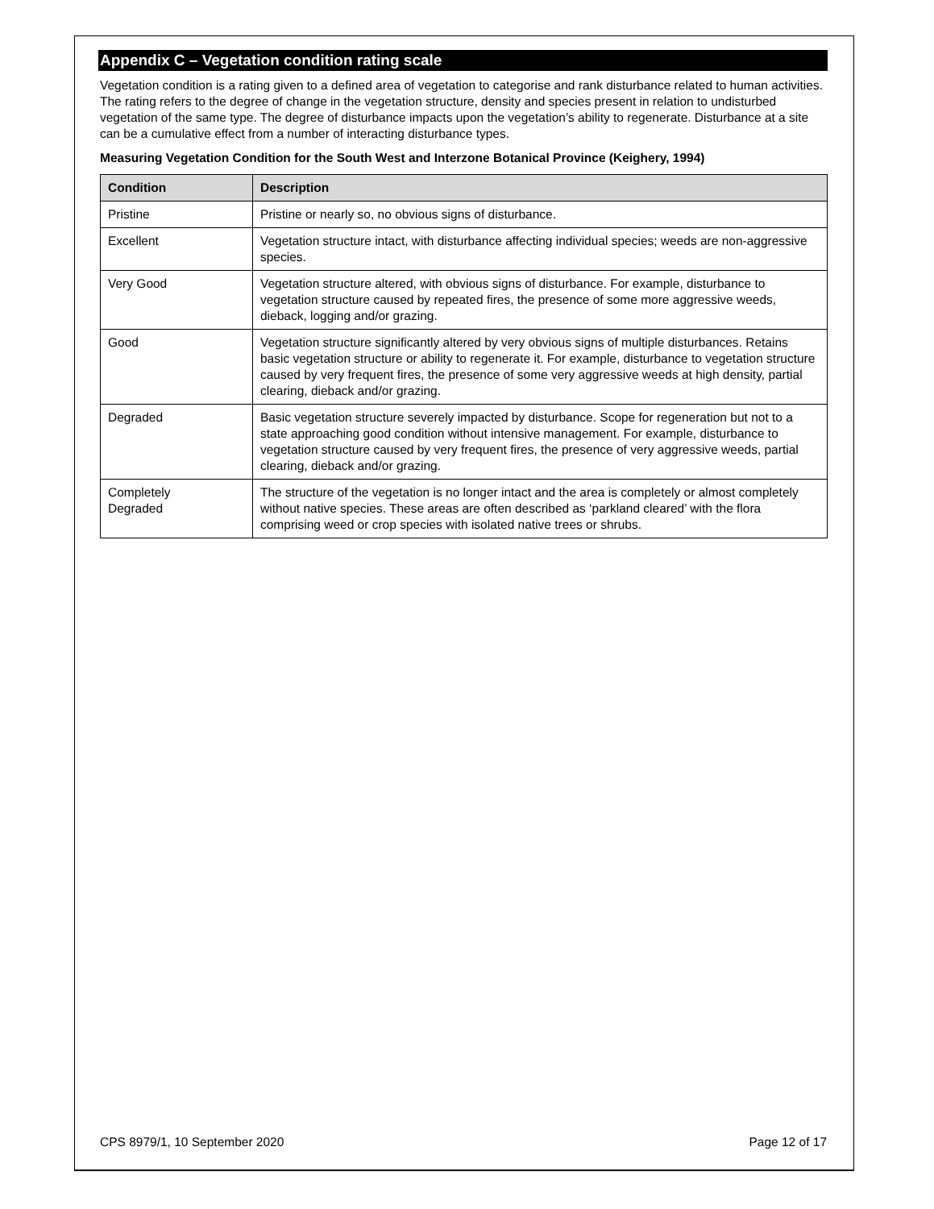Appendix C – Vegetation condition rating scale
Vegetation condition is a rating given to a defined area of vegetation to categorise and rank disturbance related to human activities. The rating refers to the degree of change in the vegetation structure, density and species present in relation to undisturbed vegetation of the same type. The degree of disturbance impacts upon the vegetation’s ability to regenerate. Disturbance at a site can be a cumulative effect from a number of interacting disturbance types.
Measuring Vegetation Condition for the South West and Interzone Botanical Province (Keighery, 1994)
| Condition | Description |
| --- | --- |
| Pristine | Pristine or nearly so, no obvious signs of disturbance. |
| Excellent | Vegetation structure intact, with disturbance affecting individual species; weeds are non-aggressive species. |
| Very Good | Vegetation structure altered, with obvious signs of disturbance. For example, disturbance to vegetation structure caused by repeated fires, the presence of some more aggressive weeds, dieback, logging and/or grazing. |
| Good | Vegetation structure significantly altered by very obvious signs of multiple disturbances. Retains basic vegetation structure or ability to regenerate it. For example, disturbance to vegetation structure caused by very frequent fires, the presence of some very aggressive weeds at high density, partial clearing, dieback and/or grazing. |
| Degraded | Basic vegetation structure severely impacted by disturbance. Scope for regeneration but not to a state approaching good condition without intensive management. For example, disturbance to vegetation structure caused by very frequent fires, the presence of very aggressive weeds, partial clearing, dieback and/or grazing. |
| Completely Degraded | The structure of the vegetation is no longer intact and the area is completely or almost completely without native species. These areas are often described as ‘parkland cleared’ with the flora comprising weed or crop species with isolated native trees or shrubs. |
CPS 8979/1, 10 September 2020 Page 12 of 17